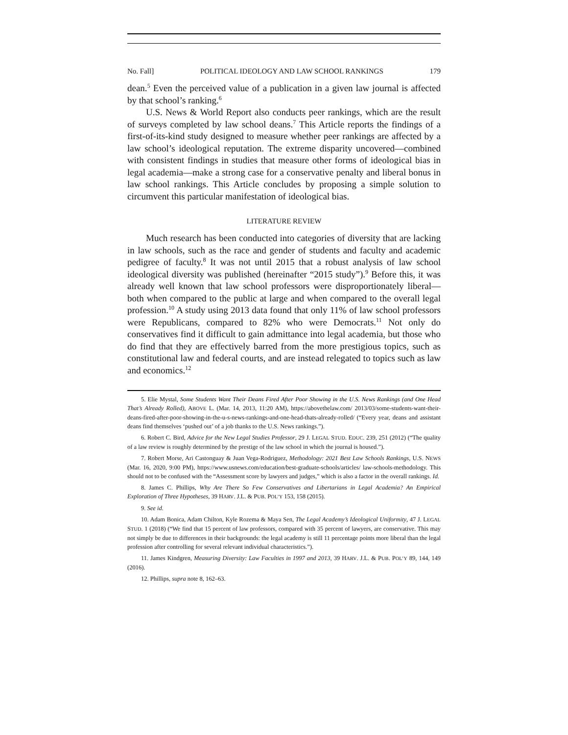No. Fall] POLITICAL IDEOLOGY AND LAW SCHOOL RANKINGS 179
dean.<sup>5</sup> Even the perceived value of a publication in a given law journal is affected by that school’s ranking.<sup>6</sup>
U.S. News & World Report also conducts peer rankings, which are the result of surveys completed by law school deans.<sup>7</sup> This Article reports the findings of a first-of-its-kind study designed to measure whether peer rankings are affected by a law school’s ideological reputation. The extreme disparity uncovered—combined with consistent findings in studies that measure other forms of ideological bias in legal academia—make a strong case for a conservative penalty and liberal bonus in law school rankings. This Article concludes by proposing a simple solution to circumvent this particular manifestation of ideological bias.
LITERATURE REVIEW
Much research has been conducted into categories of diversity that are lacking in law schools, such as the race and gender of students and faculty and academic pedigree of faculty.<sup>8</sup> It was not until 2015 that a robust analysis of law school ideological diversity was published (hereinafter “2015 study”).<sup>9</sup> Before this, it was already well known that law school professors were disproportionately liberal—both when compared to the public at large and when compared to the overall legal profession.<sup>10</sup> A study using 2013 data found that only 11% of law school professors were Republicans, compared to 82% who were Democrats.<sup>11</sup> Not only do conservatives find it difficult to gain admittance into legal academia, but those who do find that they are effectively barred from the more prestigious topics, such as constitutional law and federal courts, and are instead relegated to topics such as law and economics.<sup>12</sup>
5. Elie Mystal, Some Students Want Their Deans Fired After Poor Showing in the U.S. News Rankings (and One Head That’s Already Rolled), ABOVE L. (Mar. 14, 2013, 11:20 AM), https://abovethelaw.com/ 2013/03/some-students-want-their-deans-fired-after-poor-showing-in-the-u-s-news-rankings-and-one-head-thats-already-rolled/ (“Every year, deans and assistant deans find themselves ‘pushed out’ of a job thanks to the U.S. News rankings.”).
6. Robert C. Bird, Advice for the New Legal Studies Professor, 29 J. LEGAL STUD. EDUC. 239, 251 (2012) (“The quality of a law review is roughly determined by the prestige of the law school in which the journal is housed.”).
7. Robert Morse, Ari Castonguay & Juan Vega-Rodriguez, Methodology: 2021 Best Law Schools Rankings, U.S. NEWS (Mar. 16, 2020, 9:00 PM), https://www.usnews.com/education/best-graduate-schools/articles/ law-schools-methodology. This should not to be confused with the “Assessment score by lawyers and judges,” which is also a factor in the overall rankings. Id.
8. James C. Phillips, Why Are There So Few Conservatives and Libertarians in Legal Academia? An Empirical Exploration of Three Hypotheses, 39 HARV. J.L. & PUB. POL’Y 153, 158 (2015).
9. See id.
10. Adam Bonica, Adam Chilton, Kyle Rozema & Maya Sen, The Legal Academy’s Ideological Uniformity, 47 J. LEGAL STUD. 1 (2018) (“We find that 15 percent of law professors, compared with 35 percent of lawyers, are conservative. This may not simply be due to differences in their backgrounds: the legal academy is still 11 percentage points more liberal than the legal profession after controlling for several relevant individual characteristics.”).
11. James Kindgren, Measuring Diversity: Law Faculties in 1997 and 2013, 39 HARV. J.L. & PUB. POL’Y 89, 144, 149 (2016).
12. Phillips, supra note 8, 162–63.